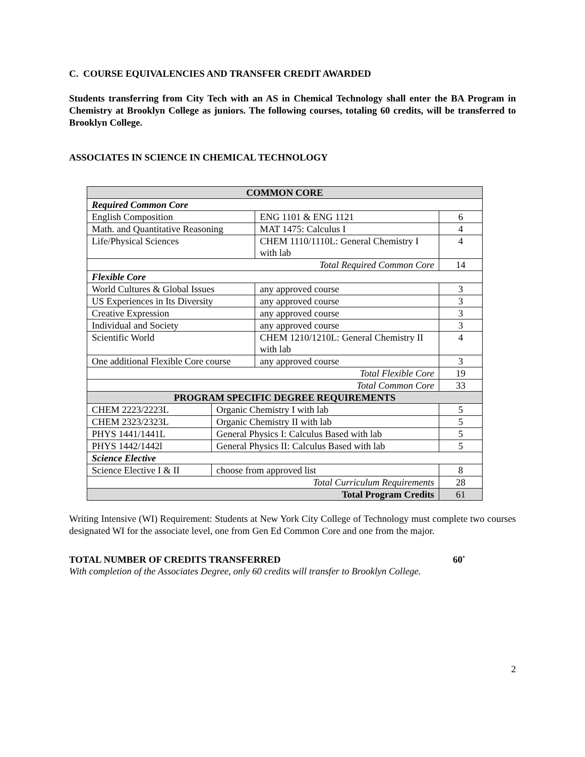C. COURSE EQUIVALENCIES AND TRANSFER CREDIT AWARDED
Students transferring from City Tech with an AS in Chemical Technology shall enter the BA Program in Chemistry at Brooklyn College as juniors. The following courses, totaling 60 credits, will be transferred to Brooklyn College.
ASSOCIATES IN SCIENCE IN CHEMICAL TECHNOLOGY
| COMMON CORE | | | |
| --- | --- | --- | --- |
| Required Common Core | | | |
| English Composition | | ENG 1101 & ENG 1121 | 6 |
| Math. and Quantitative Reasoning | | MAT 1475: Calculus I | 4 |
| Life/Physical Sciences | | CHEM 1110/1110L: General Chemistry I with lab | 4 |
| Total Required Common Core | | | 14 |
| Flexible Core | | | |
| World Cultures & Global Issues | | any approved course | 3 |
| US Experiences in Its Diversity | | any approved course | 3 |
| Creative Expression | | any approved course | 3 |
| Individual and Society | | any approved course | 3 |
| Scientific World | | CHEM 1210/1210L: General Chemistry II with lab | 4 |
| One additional Flexible Core course | | any approved course | 3 |
| Total Flexible Core | | | 19 |
| Total Common Core | | | 33 |
| PROGRAM SPECIFIC DEGREE REQUIREMENTS | | | |
| CHEM 2223/2223L | Organic Chemistry I with lab | | 5 |
| CHEM 2323/2323L | Organic Chemistry II with lab | | 5 |
| PHYS 1441/1441L | General Physics I: Calculus Based with lab | | 5 |
| PHYS 1442/1442l | General Physics II: Calculus Based with lab | | 5 |
| Science Elective | | | |
| Science Elective I & II | choose from approved list | | 8 |
| Total Curriculum Requirements | | | 28 |
| Total Program Credits | | | 61 |
Writing Intensive (WI) Requirement: Students at New York City College of Technology must complete two courses designated WI for the associate level, one from Gen Ed Common Core and one from the major.
TOTAL NUMBER OF CREDITS TRANSFERRED 60<sup>*</sup>
With completion of the Associates Degree, only 60 credits will transfer to Brooklyn College.
2